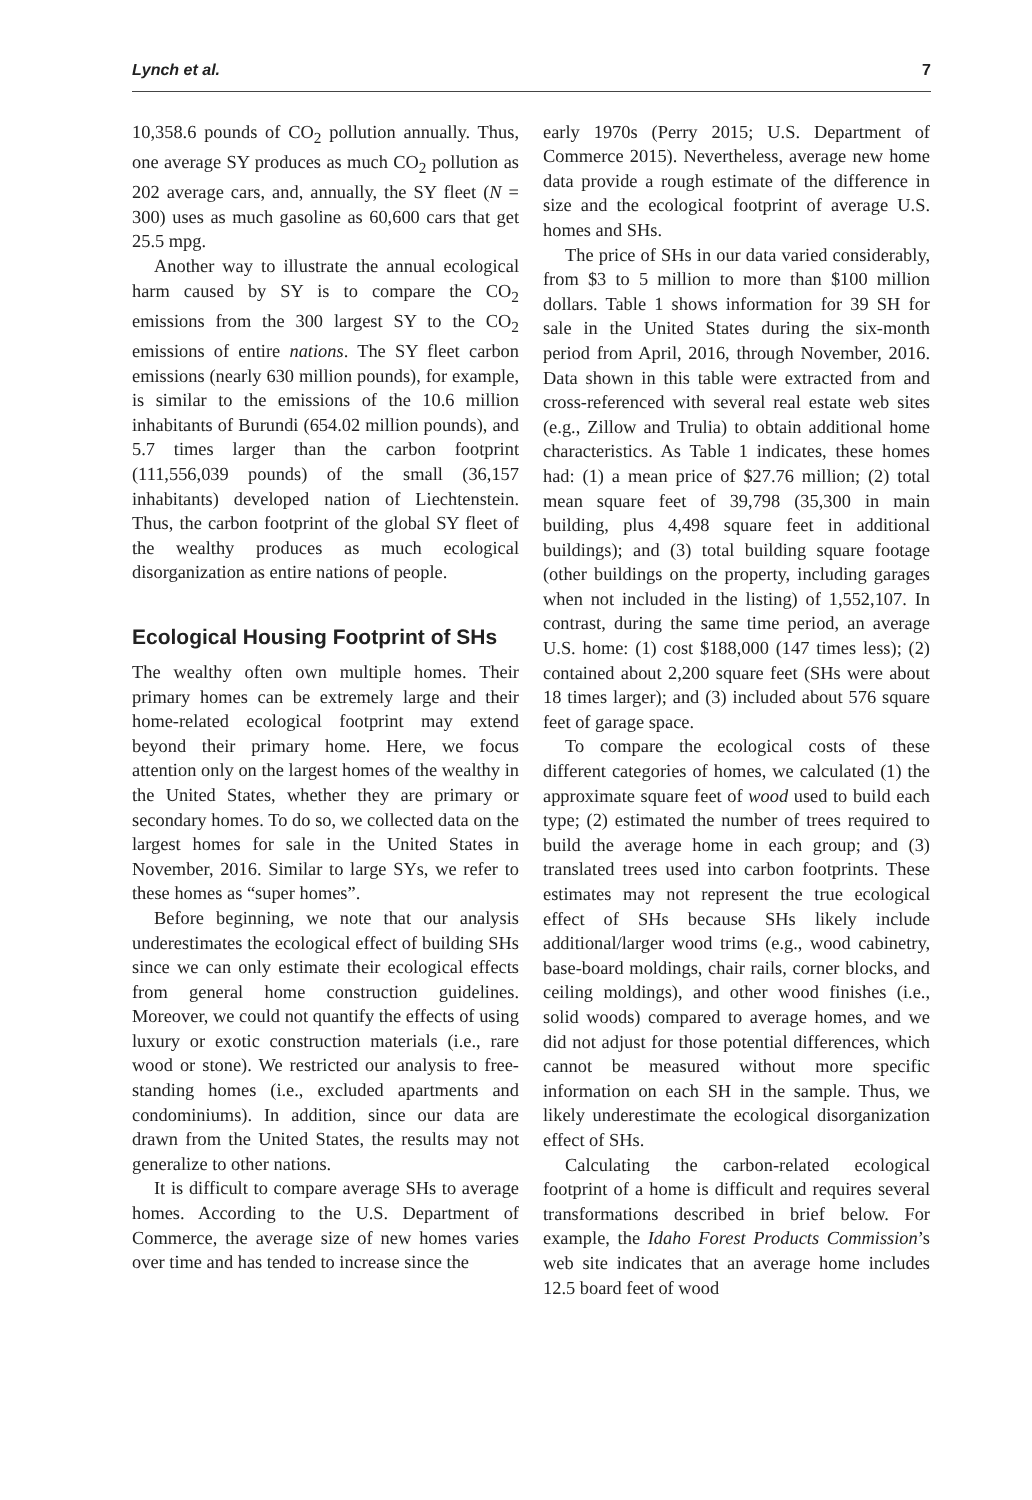Lynch et al. 7
10,358.6 pounds of CO<sub>2</sub> pollution annually. Thus, one average SY produces as much CO<sub>2</sub> pollution as 202 average cars, and, annually, the SY fleet (N = 300) uses as much gasoline as 60,600 cars that get 25.5 mpg.
Another way to illustrate the annual ecological harm caused by SY is to compare the CO<sub>2</sub> emissions from the 300 largest SY to the CO<sub>2</sub> emissions of entire nations. The SY fleet carbon emissions (nearly 630 million pounds), for example, is similar to the emissions of the 10.6 million inhabitants of Burundi (654.02 million pounds), and 5.7 times larger than the carbon footprint (111,556,039 pounds) of the small (36,157 inhabitants) developed nation of Liechtenstein. Thus, the carbon footprint of the global SY fleet of the wealthy produces as much ecological disorganization as entire nations of people.
Ecological Housing Footprint of SHs
The wealthy often own multiple homes. Their primary homes can be extremely large and their home-related ecological footprint may extend beyond their primary home. Here, we focus attention only on the largest homes of the wealthy in the United States, whether they are primary or secondary homes. To do so, we collected data on the largest homes for sale in the United States in November, 2016. Similar to large SYs, we refer to these homes as “super homes”.
Before beginning, we note that our analysis underestimates the ecological effect of building SHs since we can only estimate their ecological effects from general home construction guidelines. Moreover, we could not quantify the effects of using luxury or exotic construction materials (i.e., rare wood or stone). We restricted our analysis to free-standing homes (i.e., excluded apartments and condominiums). In addition, since our data are drawn from the United States, the results may not generalize to other nations.
It is difficult to compare average SHs to average homes. According to the U.S. Department of Commerce, the average size of new homes varies over time and has tended to increase since the
early 1970s (Perry 2015; U.S. Department of Commerce 2015). Nevertheless, average new home data provide a rough estimate of the difference in size and the ecological footprint of average U.S. homes and SHs.
The price of SHs in our data varied considerably, from $3 to 5 million to more than $100 million dollars. Table 1 shows information for 39 SH for sale in the United States during the six-month period from April, 2016, through November, 2016. Data shown in this table were extracted from and cross-referenced with several real estate web sites (e.g., Zillow and Trulia) to obtain additional home characteristics. As Table 1 indicates, these homes had: (1) a mean price of $27.76 million; (2) total mean square feet of 39,798 (35,300 in main building, plus 4,498 square feet in additional buildings); and (3) total building square footage (other buildings on the property, including garages when not included in the listing) of 1,552,107. In contrast, during the same time period, an average U.S. home: (1) cost $188,000 (147 times less); (2) contained about 2,200 square feet (SHs were about 18 times larger); and (3) included about 576 square feet of garage space.
To compare the ecological costs of these different categories of homes, we calculated (1) the approximate square feet of wood used to build each type; (2) estimated the number of trees required to build the average home in each group; and (3) translated trees used into carbon footprints. These estimates may not represent the true ecological effect of SHs because SHs likely include additional/larger wood trims (e.g., wood cabinetry, base-board moldings, chair rails, corner blocks, and ceiling moldings), and other wood finishes (i.e., solid woods) compared to average homes, and we did not adjust for those potential differences, which cannot be measured without more specific information on each SH in the sample. Thus, we likely underestimate the ecological disorganization effect of SHs.
Calculating the carbon-related ecological footprint of a home is difficult and requires several transformations described in brief below. For example, the Idaho Forest Products Commission’s web site indicates that an average home includes 12.5 board feet of wood